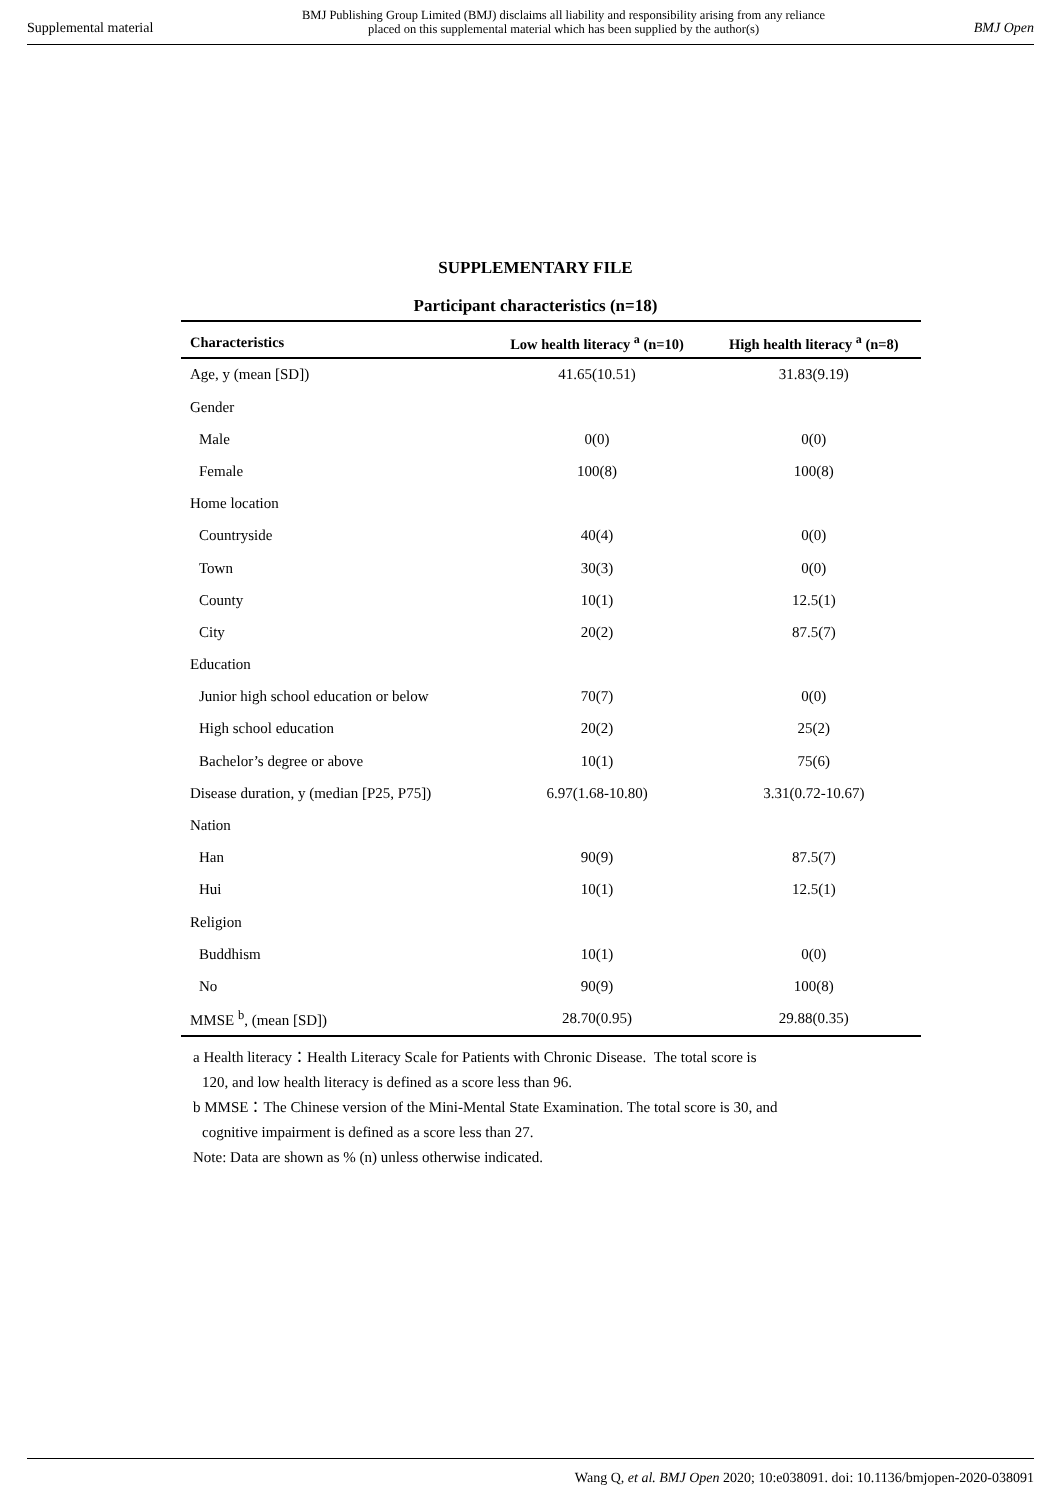Supplemental material BMJ Publishing Group Limited (BMJ) disclaims all liability and responsibility arising from any reliance
placed on this supplemental material which has been supplied by the author(s) BMJ Open
SUPPLEMENTARY FILE
Participant characteristics (n=18)
| Characteristics | Low health literacy <sup>a</sup> (n=10) | High health literacy <sup>a</sup> (n=8) |
| --- | --- | --- |
| Age, y (mean [SD]) | 41.65(10.51) | 31.83(9.19) |
| Gender | | |
| Male | 0(0) | 0(0) |
| Female | 100(8) | 100(8) |
| Home location | | |
| Countryside | 40(4) | 0(0) |
| Town | 30(3) | 0(0) |
| County | 10(1) | 12.5(1) |
| City | 20(2) | 87.5(7) |
| Education | | |
| Junior high school education or below | 70(7) | 0(0) |
| High school education | 20(2) | 25(2) |
| Bachelor’s degree or above | 10(1) | 75(6) |
| Disease duration, y (median [P25, P75]) | 6.97(1.68-10.80) | 3.31(0.72-10.67) |
| Nation | | |
| Han | 90(9) | 87.5(7) |
| Hui | 10(1) | 12.5(1) |
| Religion | | |
| Buddhism | 10(1) | 0(0) |
| No | 90(9) | 100(8) |
| MMSE <sup>b</sup>, (mean [SD]) | 28.70(0.95) | 29.88(0.35) |
a Health literacy：Health Literacy Scale for Patients with Chronic Disease. The total score is
120, and low health literacy is defined as a score less than 96.
b MMSE：The Chinese version of the Mini-Mental State Examination. The total score is 30, and
cognitive impairment is defined as a score less than 27.
Note: Data are shown as % (n) unless otherwise indicated.
Wang Q, et al. BMJ Open 2020; 10:e038091. doi: 10.1136/bmjopen-2020-038091